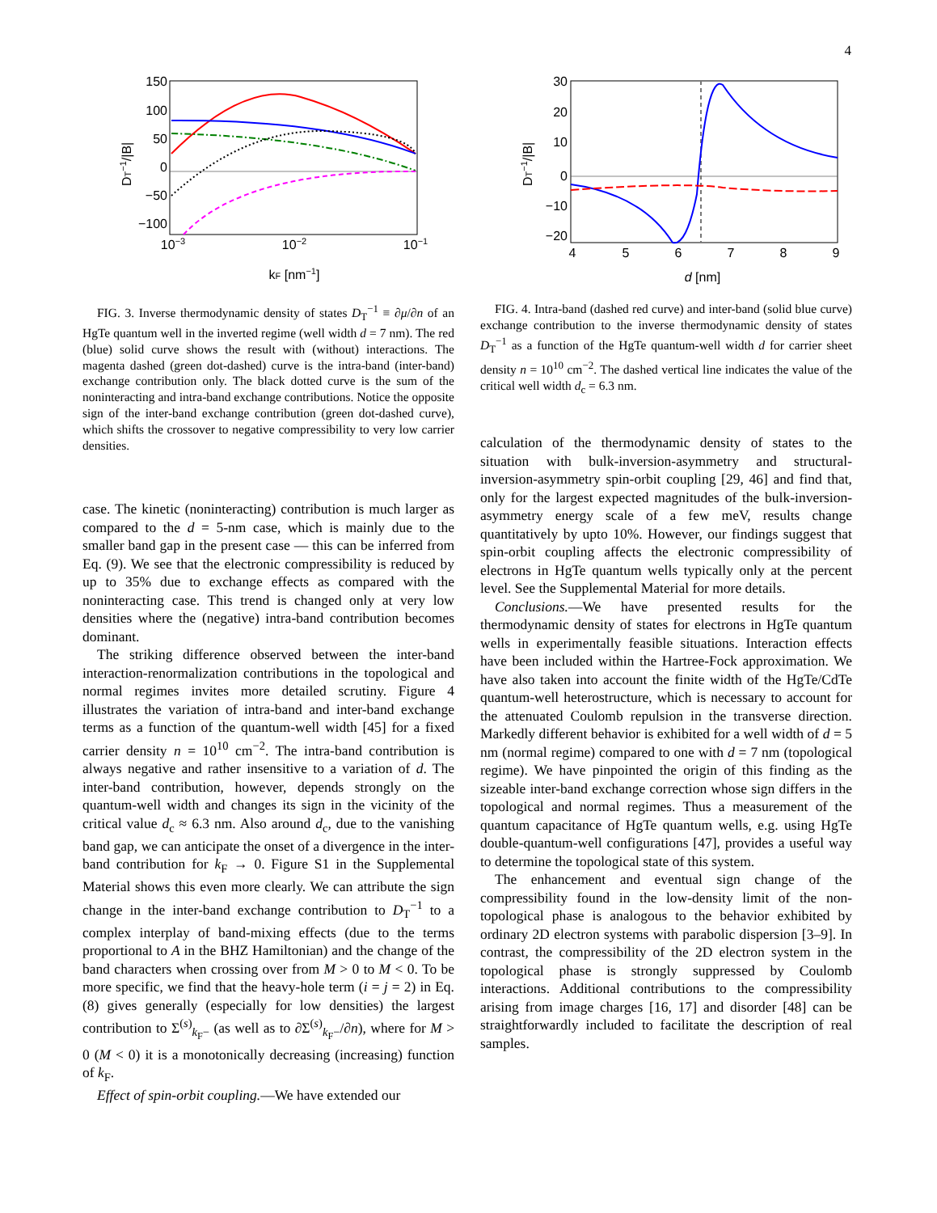4
150
100
50
0
−50
−100
10−3
10−2
10−1
kF [nm−1]
DT−1/|B|
FIG. 3. Inverse thermodynamic density of states D<sub>T</sub><sup>−1</sup> ≡ ∂μ/∂n of an HgTe quantum well in the inverted regime (well width d = 7 nm). The red (blue) solid curve shows the result with (without) interactions. The magenta dashed (green dot-dashed) curve is the intra-band (inter-band) exchange contribution only. The black dotted curve is the sum of the noninteracting and intra-band exchange contributions. Notice the opposite sign of the inter-band exchange contribution (green dot-dashed curve), which shifts the crossover to negative compressibility to very low carrier densities.
case. The kinetic (noninteracting) contribution is much larger as compared to the d = 5-nm case, which is mainly due to the smaller band gap in the present case — this can be inferred from Eq. (9). We see that the electronic compressibility is reduced by up to 35% due to exchange effects as compared with the noninteracting case. This trend is changed only at very low densities where the (negative) intra-band contribution becomes dominant.
The striking difference observed between the inter-band interaction-renormalization contributions in the topological and normal regimes invites more detailed scrutiny. Figure 4 illustrates the variation of intra-band and inter-band exchange terms as a function of the quantum-well width [45] for a fixed carrier density n = 10<sup>10</sup> cm<sup>−2</sup>. The intra-band contribution is always negative and rather insensitive to a variation of d. The inter-band contribution, however, depends strongly on the quantum-well width and changes its sign in the vicinity of the critical value d<sub>c</sub> ≈ 6.3 nm. Also around d<sub>c</sub>, due to the vanishing band gap, we can anticipate the onset of a divergence in the inter-band contribution for k<sub>F</sub> → 0. Figure S1 in the Supplemental Material shows this even more clearly. We can attribute the sign change in the inter-band exchange contribution to D<sub>T</sub><sup>−1</sup> to a complex interplay of band-mixing effects (due to the terms proportional to A in the BHZ Hamiltonian) and the change of the band characters when crossing over from M > 0 to M < 0. To be more specific, we find that the heavy-hole term (i = j = 2) in Eq. (8) gives generally (especially for low densities) the largest contribution to Σ<sup>(s)</sup><sub>k<sub>F</sub>−</sub> (as well as to ∂Σ<sup>(s)</sup><sub>k<sub>F</sub>−</sub>/∂n), where for M > 0 (M < 0) it is a monotonically decreasing (increasing) function of k<sub>F</sub>.
Effect of spin-orbit coupling.—We have extended our
30
20
10
0
−10
−20
4
5
6
7
8
9
d [nm]
DT−1/|B|
FIG. 4. Intra-band (dashed red curve) and inter-band (solid blue curve) exchange contribution to the inverse thermodynamic density of states D<sub>T</sub><sup>−1</sup> as a function of the HgTe quantum-well width d for carrier sheet density n = 10<sup>10</sup> cm<sup>−2</sup>. The dashed vertical line indicates the value of the critical well width d<sub>c</sub> = 6.3 nm.
calculation of the thermodynamic density of states to the situation with bulk-inversion-asymmetry and structural-inversion-asymmetry spin-orbit coupling [29, 46] and find that, only for the largest expected magnitudes of the bulk-inversion-asymmetry energy scale of a few meV, results change quantitatively by upto 10%. However, our findings suggest that spin-orbit coupling affects the electronic compressibility of electrons in HgTe quantum wells typically only at the percent level. See the Supplemental Material for more details.
Conclusions.—We have presented results for the thermodynamic density of states for electrons in HgTe quantum wells in experimentally feasible situations. Interaction effects have been included within the Hartree-Fock approximation. We have also taken into account the finite width of the HgTe/CdTe quantum-well heterostructure, which is necessary to account for the attenuated Coulomb repulsion in the transverse direction. Markedly different behavior is exhibited for a well width of d = 5 nm (normal regime) compared to one with d = 7 nm (topological regime). We have pinpointed the origin of this finding as the sizeable inter-band exchange correction whose sign differs in the topological and normal regimes. Thus a measurement of the quantum capacitance of HgTe quantum wells, e.g. using HgTe double-quantum-well configurations [47], provides a useful way to determine the topological state of this system.
The enhancement and eventual sign change of the compressibility found in the low-density limit of the non-topological phase is analogous to the behavior exhibited by ordinary 2D electron systems with parabolic dispersion [3–9]. In contrast, the compressibility of the 2D electron system in the topological phase is strongly suppressed by Coulomb interactions. Additional contributions to the compressibility arising from image charges [16, 17] and disorder [48] can be straightforwardly included to facilitate the description of real samples.